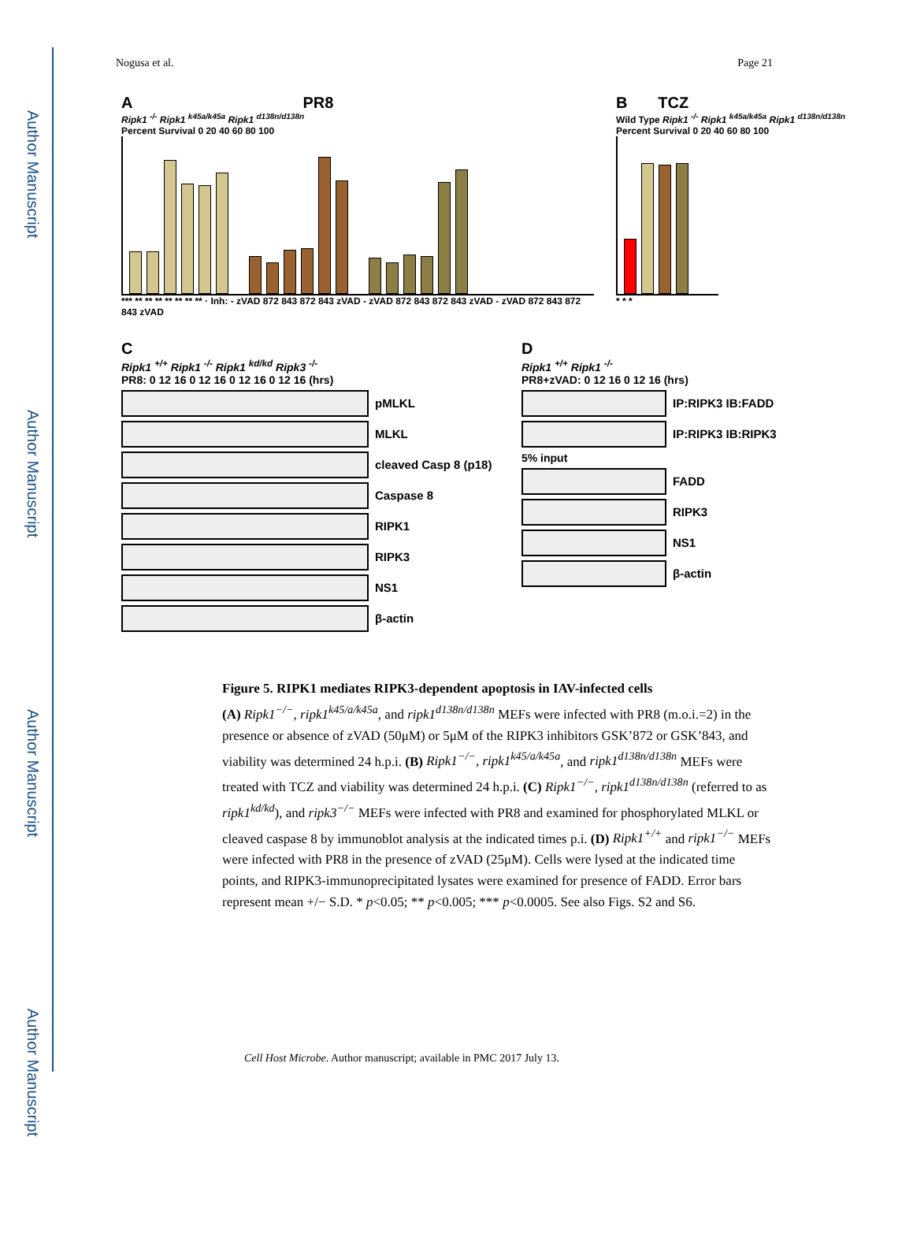Author Manuscript
Author Manuscript
Author Manuscript
Author Manuscript
Nogusa et al. Page 21
A PR8
Ripk1 <sup>-/-</sup> Ripk1 <sup>k45a/k45a</sup> Ripk1 <sup>d138n/d138n</sup>
Percent Survival 0 20 40 60 80 100
*** ** ** ** ** ** ** ** · Inh: - zVAD 872 843 872 843 zVAD - zVAD 872 843 872 843 zVAD - zVAD 872 843 872 843 zVAD
B TCZ
Wild Type Ripk1 <sup>-/-</sup> Ripk1 <sup>k45a/k45a</sup> Ripk1 <sup>d138n/d138n</sup>
Percent Survival 0 20 40 60 80 100
* * *
C
Ripk1 <sup>+/+</sup> Ripk1 <sup>-/-</sup> Ripk1 <sup>kd/kd</sup> Ripk3 <sup>-/-</sup>
PR8: 0 12 16 0 12 16 0 12 16 0 12 16 (hrs)
pMLKL
MLKL
cleaved Casp 8 (p18)
Caspase 8
RIPK1
RIPK3
NS1
β-actin
D
Ripk1 <sup>+/+</sup> Ripk1 <sup>-/-</sup>
PR8+zVAD: 0 12 16 0 12 16 (hrs)
IP:RIPK3 IB:FADD
IP:RIPK3 IB:RIPK3
5% input
FADD
RIPK3
NS1
β-actin
Figure 5. RIPK1 mediates RIPK3-dependent apoptosis in IAV-infected cells
(A) Ripk1<sup>−/−</sup>, ripk1<sup>k45/a/k45a</sup>, and ripk1<sup>d138n/d138n</sup> MEFs were infected with PR8 (m.o.i.=2) in the presence or absence of zVAD (50μM) or 5μM of the RIPK3 inhibitors GSK’872 or GSK’843, and viability was determined 24 h.p.i. (B) Ripk1<sup>−/−</sup>, ripk1<sup>k45/a/k45a</sup>, and ripk1<sup>d138n/d138n</sup> MEFs were treated with TCZ and viability was determined 24 h.p.i. (C) Ripk1<sup>−/−</sup>, ripk1<sup>d138n/d138n</sup> (referred to as ripk1<sup>kd/kd</sup>), and ripk3<sup>−/−</sup> MEFs were infected with PR8 and examined for phosphorylated MLKL or cleaved caspase 8 by immunoblot analysis at the indicated times p.i. (D) Ripk1<sup>+/+</sup> and ripk1<sup>−/−</sup> MEFs were infected with PR8 in the presence of zVAD (25μM). Cells were lysed at the indicated time points, and RIPK3-immunoprecipitated lysates were examined for presence of FADD. Error bars represent mean +/− S.D. * p<0.05; ** p<0.005; *** p<0.0005. See also Figs. S2 and S6.
Cell Host Microbe. Author manuscript; available in PMC 2017 July 13.